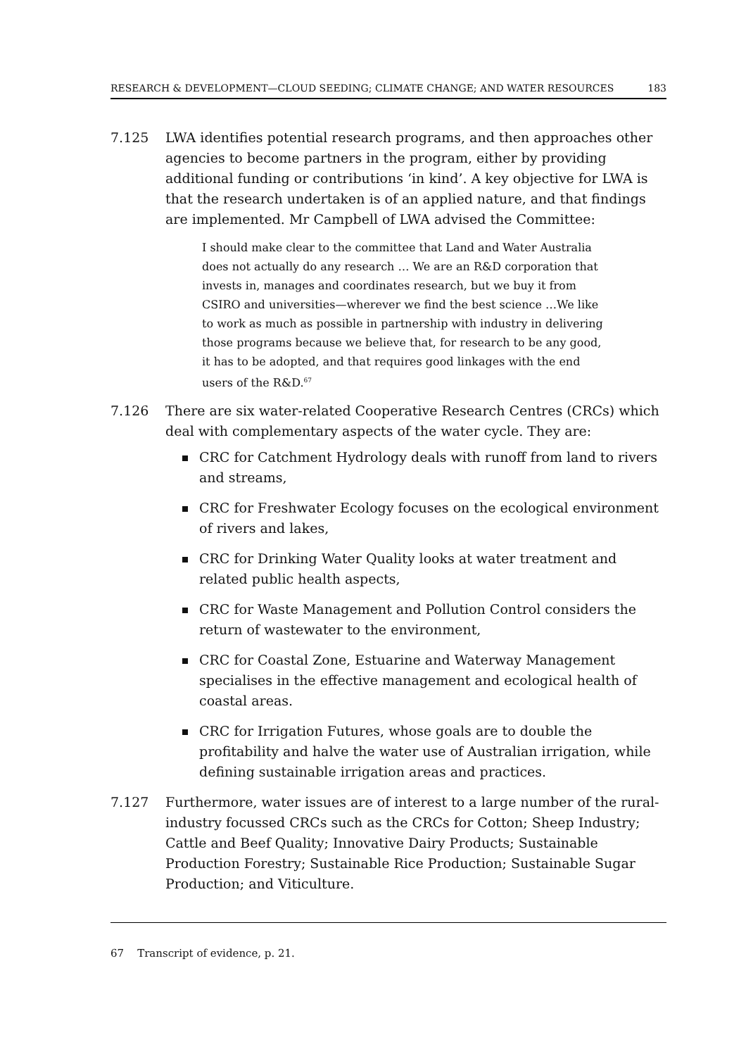RESEARCH & DEVELOPMENT—CLOUD SEEDING; CLIMATE CHANGE; AND WATER RESOURCES 183
7.125 LWA identifies potential research programs, and then approaches other agencies to become partners in the program, either by providing additional funding or contributions ‘in kind’. A key objective for LWA is that the research undertaken is of an applied nature, and that findings are implemented. Mr Campbell of LWA advised the Committee:
I should make clear to the committee that Land and Water Australia does not actually do any research … We are an R&D corporation that invests in, manages and coordinates research, but we buy it from CSIRO and universities—wherever we find the best science …We like to work as much as possible in partnership with industry in delivering those programs because we believe that, for research to be any good, it has to be adopted, and that requires good linkages with the end users of the R&D.<sup>67</sup>
7.126 There are six water-related Cooperative Research Centres (CRCs) which deal with complementary aspects of the water cycle. They are:
CRC for Catchment Hydrology deals with runoff from land to rivers and streams,
CRC for Freshwater Ecology focuses on the ecological environment of rivers and lakes,
CRC for Drinking Water Quality looks at water treatment and related public health aspects,
CRC for Waste Management and Pollution Control considers the return of wastewater to the environment,
CRC for Coastal Zone, Estuarine and Waterway Management specialises in the effective management and ecological health of coastal areas.
CRC for Irrigation Futures, whose goals are to double the profitability and halve the water use of Australian irrigation, while defining sustainable irrigation areas and practices.
7.127 Furthermore, water issues are of interest to a large number of the rural-industry focussed CRCs such as the CRCs for Cotton; Sheep Industry; Cattle and Beef Quality; Innovative Dairy Products; Sustainable Production Forestry; Sustainable Rice Production; Sustainable Sugar Production; and Viticulture.
67 Transcript of evidence, p. 21.